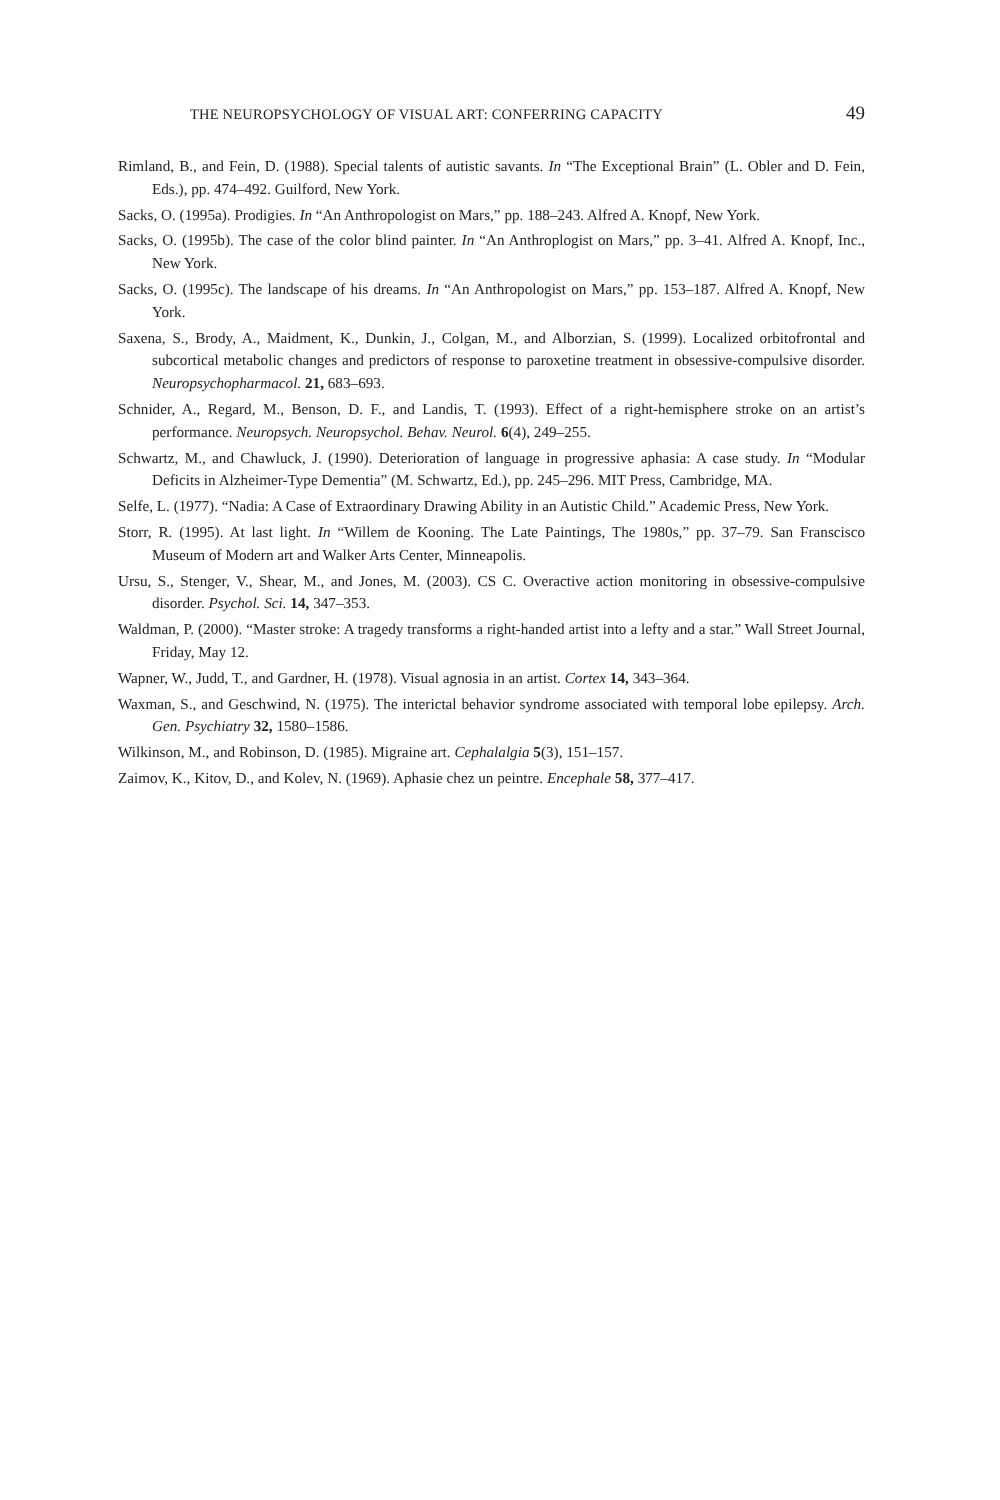THE NEUROPSYCHOLOGY OF VISUAL ART: CONFERRING CAPACITY 49
Rimland, B., and Fein, D. (1988). Special talents of autistic savants. In “The Exceptional Brain” (L. Obler and D. Fein, Eds.), pp. 474–492. Guilford, New York.
Sacks, O. (1995a). Prodigies. In “An Anthropologist on Mars,” pp. 188–243. Alfred A. Knopf, New York.
Sacks, O. (1995b). The case of the color blind painter. In “An Anthroplogist on Mars,” pp. 3–41. Alfred A. Knopf, Inc., New York.
Sacks, O. (1995c). The landscape of his dreams. In “An Anthropologist on Mars,” pp. 153–187. Alfred A. Knopf, New York.
Saxena, S., Brody, A., Maidment, K., Dunkin, J., Colgan, M., and Alborzian, S. (1999). Localized orbitofrontal and subcortical metabolic changes and predictors of response to paroxetine treatment in obsessive-compulsive disorder. Neuropsychopharmacol. 21, 683–693.
Schnider, A., Regard, M., Benson, D. F., and Landis, T. (1993). Effect of a right-hemisphere stroke on an artist’s performance. Neuropsych. Neuropsychol. Behav. Neurol. 6(4), 249–255.
Schwartz, M., and Chawluck, J. (1990). Deterioration of language in progressive aphasia: A case study. In “Modular Deficits in Alzheimer-Type Dementia” (M. Schwartz, Ed.), pp. 245–296. MIT Press, Cambridge, MA.
Selfe, L. (1977). “Nadia: A Case of Extraordinary Drawing Ability in an Autistic Child.” Academic Press, New York.
Storr, R. (1995). At last light. In “Willem de Kooning. The Late Paintings, The 1980s,” pp. 37–79. San Franscisco Museum of Modern art and Walker Arts Center, Minneapolis.
Ursu, S., Stenger, V., Shear, M., and Jones, M. (2003). CS C. Overactive action monitoring in obsessive-compulsive disorder. Psychol. Sci. 14, 347–353.
Waldman, P. (2000). “Master stroke: A tragedy transforms a right-handed artist into a lefty and a star.” Wall Street Journal, Friday, May 12.
Wapner, W., Judd, T., and Gardner, H. (1978). Visual agnosia in an artist. Cortex 14, 343–364.
Waxman, S., and Geschwind, N. (1975). The interictal behavior syndrome associated with temporal lobe epilepsy. Arch. Gen. Psychiatry 32, 1580–1586.
Wilkinson, M., and Robinson, D. (1985). Migraine art. Cephalalgia 5(3), 151–157.
Zaimov, K., Kitov, D., and Kolev, N. (1969). Aphasie chez un peintre. Encephale 58, 377–417.